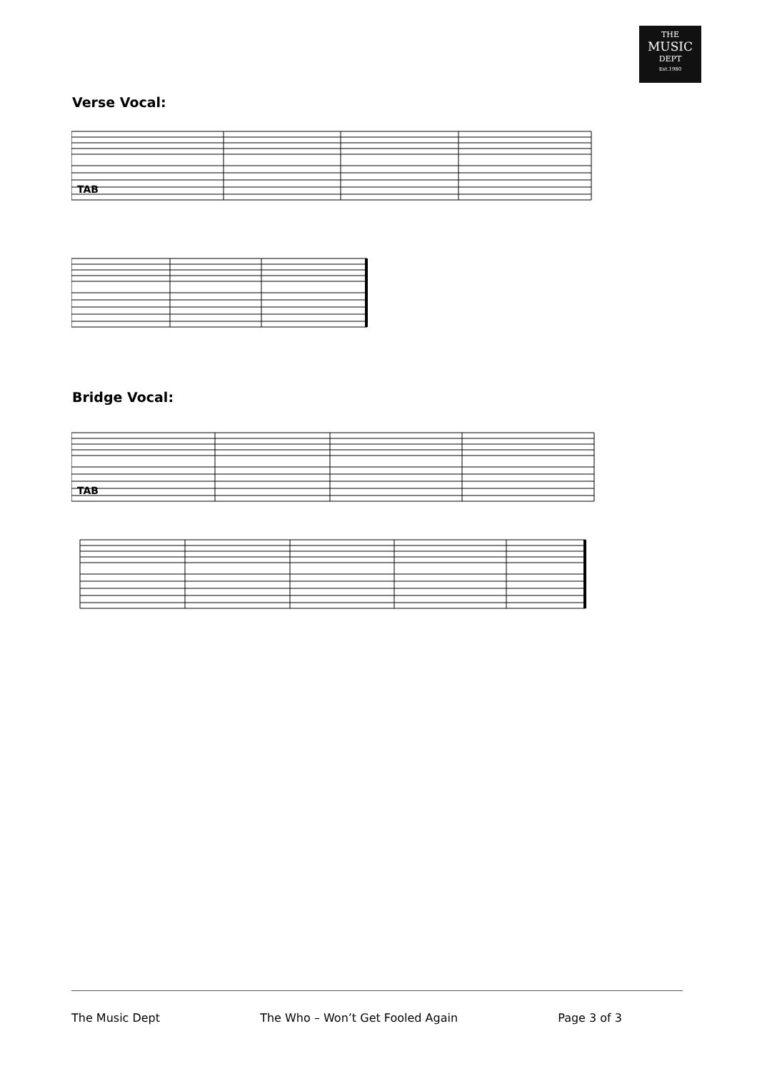THE
MUSIC
DEPT
Est.1980
Verse Vocal:
TAB
Bridge Vocal:
TAB
The Music Dept The Who – Won’t Get Fooled Again Page 3 of 3